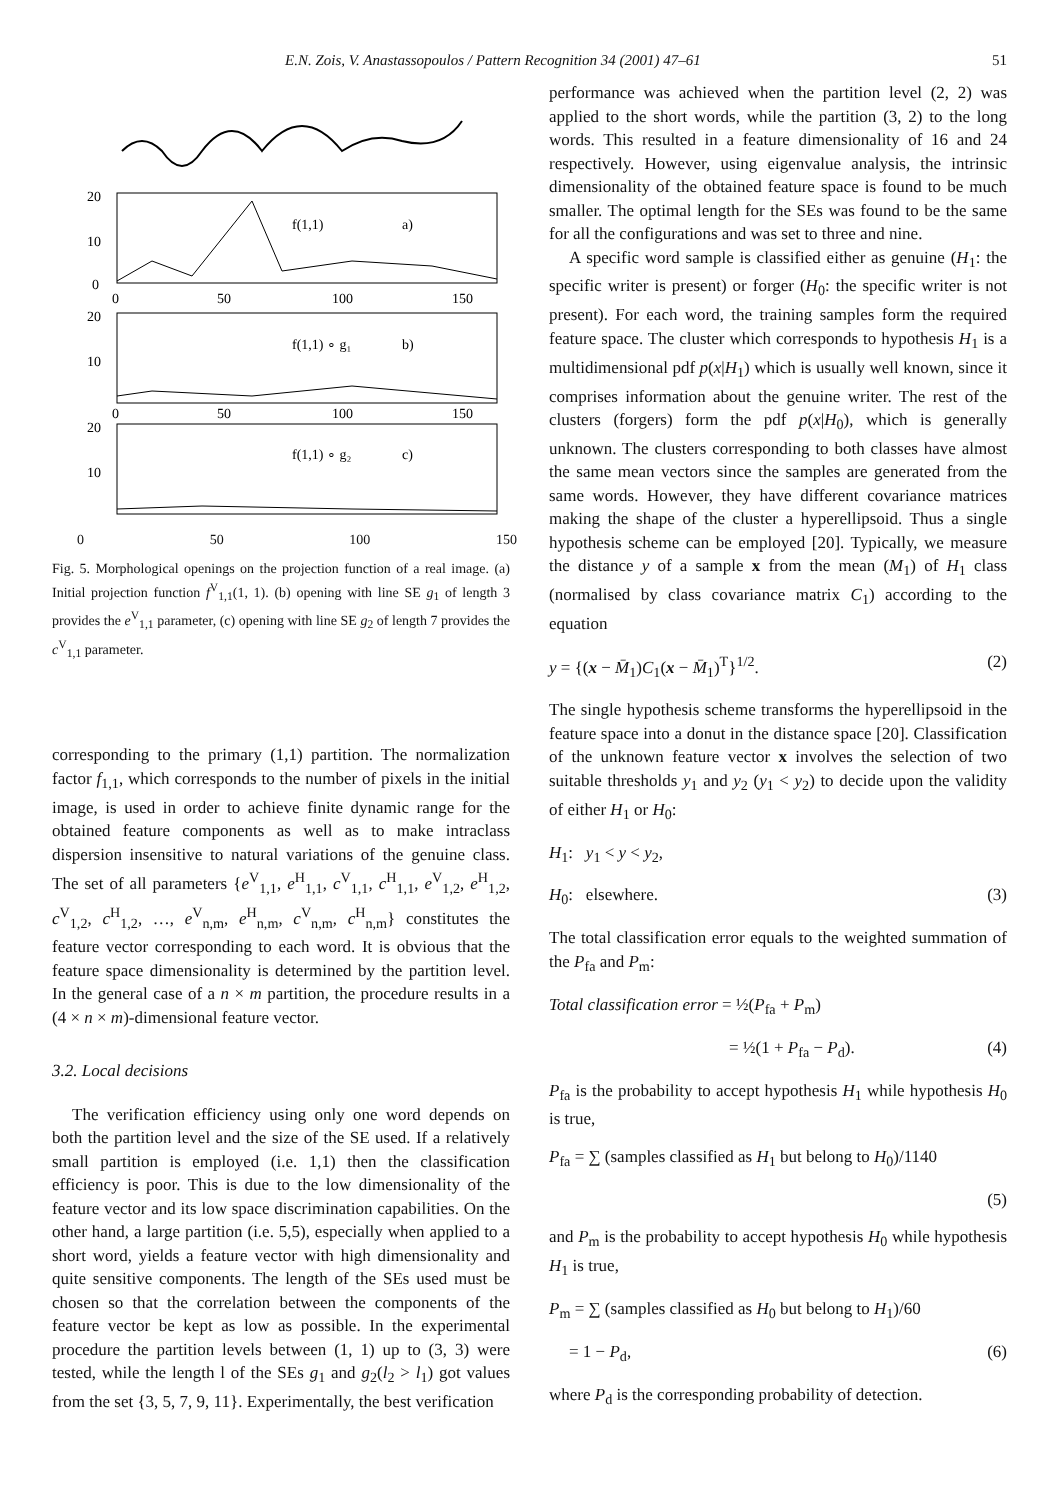E.N. Zois, V. Anastassopoulos / Pattern Recognition 34 (2001) 47–61 51
20
10
0
f(1,1)
a)
0
50
100
150
20
10
f(1,1) ∘ g₁
b)
0
50
100
150
20
10
f(1,1) ∘ g₂
c)
0 50 100 150
Fig. 5. Morphological openings on the projection function of a real image. (a) Initial projection function f<sup>V</sup><sub>1,1</sub>(1, 1). (b) opening with line SE g<sub>1</sub> of length 3 provides the e<sup>V</sup><sub>1,1</sub> parameter, (c) opening with line SE g<sub>2</sub> of length 7 provides the c<sup>V</sup><sub>1,1</sub> parameter.
corresponding to the primary (1,1) partition. The normalization factor f<sub>1,1</sub>, which corresponds to the number of pixels in the initial image, is used in order to achieve finite dynamic range for the obtained feature components as well as to make intraclass dispersion insensitive to natural variations of the genuine class. The set of all parameters {e<sup>V</sup><sub>1,1</sub>, e<sup>H</sup><sub>1,1</sub>, c<sup>V</sup><sub>1,1</sub>, c<sup>H</sup><sub>1,1</sub>, e<sup>V</sup><sub>1,2</sub>, e<sup>H</sup><sub>1,2</sub>, c<sup>V</sup><sub>1,2</sub>, c<sup>H</sup><sub>1,2</sub>, …, e<sup>V</sup><sub>n,m</sub>, e<sup>H</sup><sub>n,m</sub>, c<sup>V</sup><sub>n,m</sub>, c<sup>H</sup><sub>n,m</sub>} constitutes the feature vector corresponding to each word. It is obvious that the feature space dimensionality is determined by the partition level. In the general case of a n × m partition, the procedure results in a (4 × n × m)-dimensional feature vector.
3.2. Local decisions
The verification efficiency using only one word depends on both the partition level and the size of the SE used. If a relatively small partition is employed (i.e. 1,1) then the classification efficiency is poor. This is due to the low dimensionality of the feature vector and its low space discrimination capabilities. On the other hand, a large partition (i.e. 5,5), especially when applied to a short word, yields a feature vector with high dimensionality and quite sensitive components. The length of the SEs used must be chosen so that the correlation between the components of the feature vector be kept as low as possible. In the experimental procedure the partition levels between (1, 1) up to (3, 3) were tested, while the length l of the SEs g<sub>1</sub> and g<sub>2</sub>(l<sub>2</sub> > l<sub>1</sub>) got values from the set {3, 5, 7, 9, 11}. Experimentally, the best verification
performance was achieved when the partition level (2, 2) was applied to the short words, while the partition (3, 2) to the long words. This resulted in a feature dimensionality of 16 and 24 respectively. However, using eigenvalue analysis, the intrinsic dimensionality of the obtained feature space is found to be much smaller. The optimal length for the SEs was found to be the same for all the configurations and was set to three and nine.
A specific word sample is classified either as genuine (H<sub>1</sub>: the specific writer is present) or forger (H<sub>0</sub>: the specific writer is not present). For each word, the training samples form the required feature space. The cluster which corresponds to hypothesis H<sub>1</sub> is a multidimensional pdf p(x|H<sub>1</sub>) which is usually well known, since it comprises information about the genuine writer. The rest of the clusters (forgers) form the pdf p(x|H<sub>0</sub>), which is generally unknown. The clusters corresponding to both classes have almost the same mean vectors since the samples are generated from the same words. However, they have different covariance matrices making the shape of the cluster a hyperellipsoid. Thus a single hypothesis scheme can be employed [20]. Typically, we measure the distance y of a sample x from the mean (M<sub>1</sub>) of H<sub>1</sub> class (normalised by class covariance matrix C<sub>1</sub>) according to the equation
y = {(x − M̄<sub>1</sub>)C<sub>1</sub>(x − M̄<sub>1</sub>)<sup>T</sup>}<sup>1/2</sup>. (2)
The single hypothesis scheme transforms the hyperellipsoid in the feature space into a donut in the distance space [20]. Classification of the unknown feature vector x involves the selection of two suitable thresholds y<sub>1</sub> and y<sub>2</sub> (y<sub>1</sub> < y<sub>2</sub>) to decide upon the validity of either H<sub>1</sub> or H<sub>0</sub>:
H<sub>1</sub>: y<sub>1</sub> < y < y<sub>2</sub>,
H<sub>0</sub>: elsewhere. (3)
The total classification error equals to the weighted summation of the P<sub>fa</sub> and P<sub>m</sub>:
Total classification error = ½(P<sub>fa</sub> + P<sub>m</sub>)
= ½(1 + P<sub>fa</sub> − P<sub>d</sub>). (4)
P<sub>fa</sub> is the probability to accept hypothesis H<sub>1</sub> while hypothesis H<sub>0</sub> is true,
P<sub>fa</sub> = ∑ (samples classified as H<sub>1</sub> but belong to H<sub>0</sub>)/1140
(5)
and P<sub>m</sub> is the probability to accept hypothesis H<sub>0</sub> while hypothesis H<sub>1</sub> is true,
P<sub>m</sub> = ∑ (samples classified as H<sub>0</sub> but belong to H<sub>1</sub>)/60
= 1 − P<sub>d</sub>, (6)
where P<sub>d</sub> is the corresponding probability of detection.